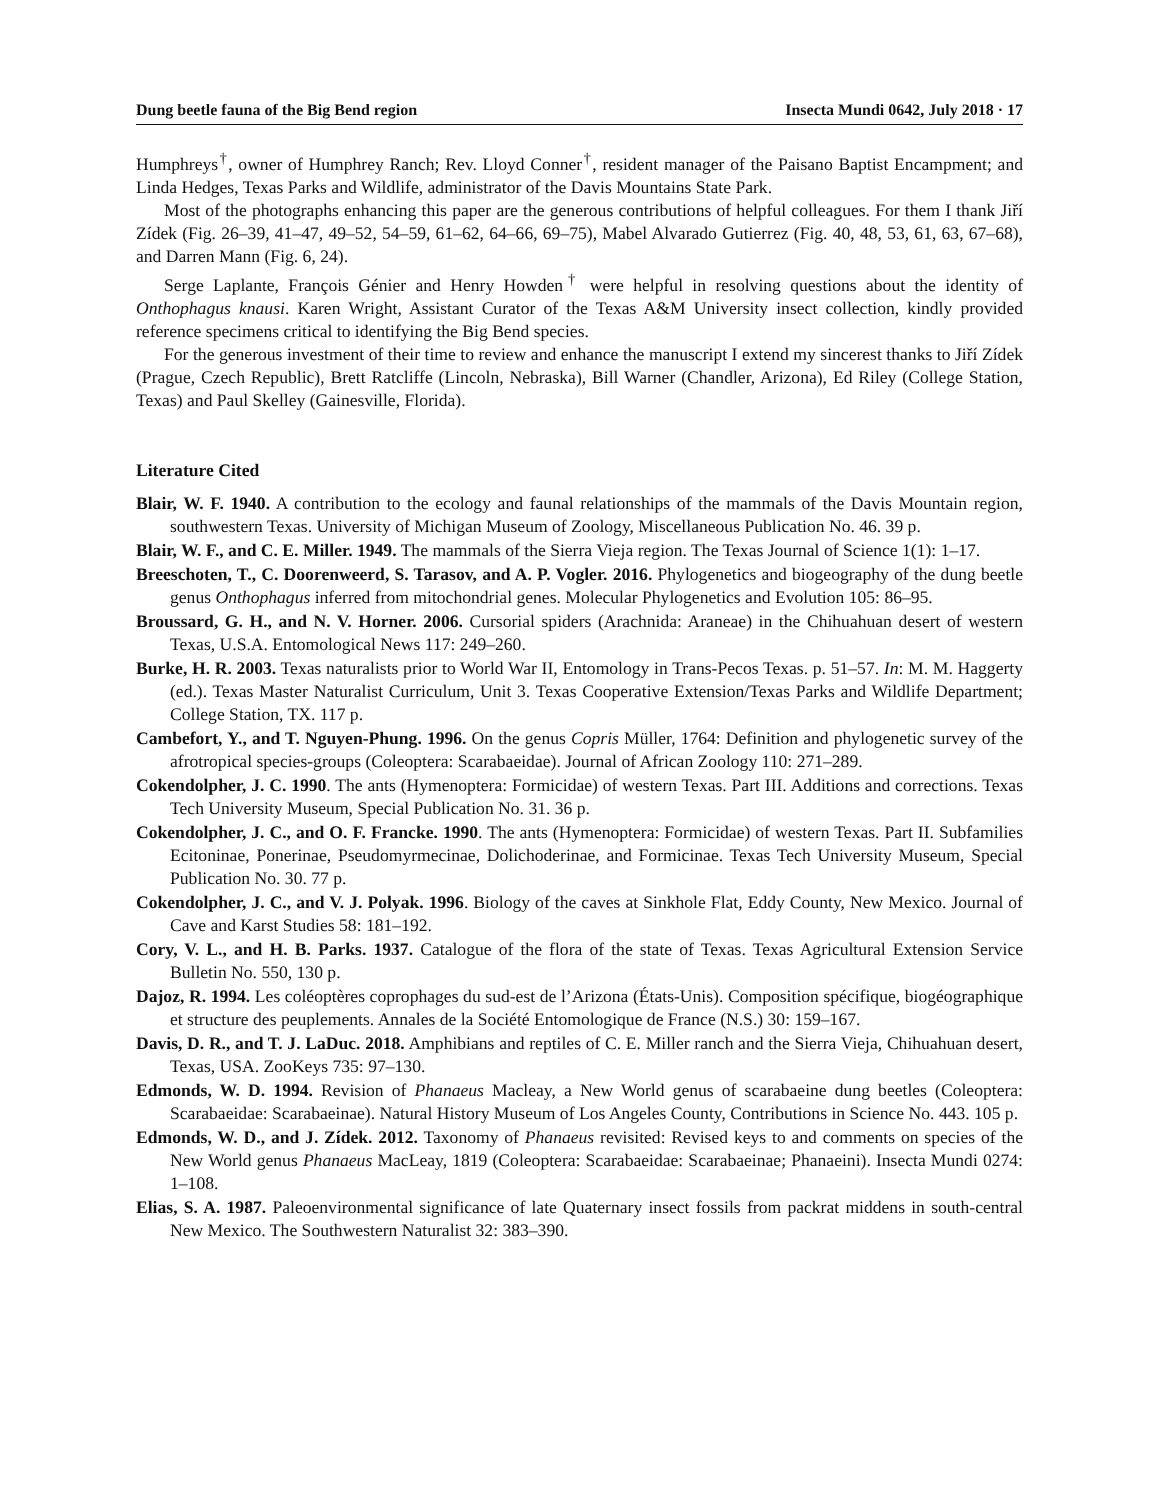Dung beetle fauna of the Big Bend region Insecta Mundi 0642, July 2018 · 17
Humphreys<sup>†</sup>, owner of Humphrey Ranch; Rev. Lloyd Conner<sup>†</sup>, resident manager of the Paisano Baptist Encampment; and Linda Hedges, Texas Parks and Wildlife, administrator of the Davis Mountains State Park.
Most of the photographs enhancing this paper are the generous contributions of helpful colleagues. For them I thank Jiří Zídek (Fig. 26–39, 41–47, 49–52, 54–59, 61–62, 64–66, 69–75), Mabel Alvarado Gutierrez (Fig. 40, 48, 53, 61, 63, 67–68), and Darren Mann (Fig. 6, 24).
Serge Laplante, François Génier and Henry Howden<sup>†</sup> were helpful in resolving questions about the identity of Onthophagus knausi. Karen Wright, Assistant Curator of the Texas A&M University insect collection, kindly provided reference specimens critical to identifying the Big Bend species.
For the generous investment of their time to review and enhance the manuscript I extend my sincerest thanks to Jiří Zídek (Prague, Czech Republic), Brett Ratcliffe (Lincoln, Nebraska), Bill Warner (Chandler, Arizona), Ed Riley (College Station, Texas) and Paul Skelley (Gainesville, Florida).
Literature Cited
Blair, W. F. 1940. A contribution to the ecology and faunal relationships of the mammals of the Davis Mountain region, southwestern Texas. University of Michigan Museum of Zoology, Miscellaneous Publication No. 46. 39 p.
Blair, W. F., and C. E. Miller. 1949. The mammals of the Sierra Vieja region. The Texas Journal of Science 1(1): 1–17.
Breeschoten, T., C. Doorenweerd, S. Tarasov, and A. P. Vogler. 2016. Phylogenetics and biogeography of the dung beetle genus Onthophagus inferred from mitochondrial genes. Molecular Phylogenetics and Evolution 105: 86–95.
Broussard, G. H., and N. V. Horner. 2006. Cursorial spiders (Arachnida: Araneae) in the Chihuahuan desert of western Texas, U.S.A. Entomological News 117: 249–260.
Burke, H. R. 2003. Texas naturalists prior to World War II, Entomology in Trans-Pecos Texas. p. 51–57. In: M. M. Haggerty (ed.). Texas Master Naturalist Curriculum, Unit 3. Texas Cooperative Extension/Texas Parks and Wildlife Department; College Station, TX. 117 p.
Cambefort, Y., and T. Nguyen-Phung. 1996. On the genus Copris Müller, 1764: Definition and phylogenetic survey of the afrotropical species-groups (Coleoptera: Scarabaeidae). Journal of African Zoology 110: 271–289.
Cokendolpher, J. C. 1990. The ants (Hymenoptera: Formicidae) of western Texas. Part III. Additions and corrections. Texas Tech University Museum, Special Publication No. 31. 36 p.
Cokendolpher, J. C., and O. F. Francke. 1990. The ants (Hymenoptera: Formicidae) of western Texas. Part II. Subfamilies Ecitoninae, Ponerinae, Pseudomyrmecinae, Dolichoderinae, and Formicinae. Texas Tech University Museum, Special Publication No. 30. 77 p.
Cokendolpher, J. C., and V. J. Polyak. 1996. Biology of the caves at Sinkhole Flat, Eddy County, New Mexico. Journal of Cave and Karst Studies 58: 181–192.
Cory, V. L., and H. B. Parks. 1937. Catalogue of the flora of the state of Texas. Texas Agricultural Extension Service Bulletin No. 550, 130 p.
Dajoz, R. 1994. Les coléoptères coprophages du sud-est de l’Arizona (États-Unis). Composition spécifique, biogéographique et structure des peuplements. Annales de la Société Entomologique de France (N.S.) 30: 159–167.
Davis, D. R., and T. J. LaDuc. 2018. Amphibians and reptiles of C. E. Miller ranch and the Sierra Vieja, Chihuahuan desert, Texas, USA. ZooKeys 735: 97–130.
Edmonds, W. D. 1994. Revision of Phanaeus Macleay, a New World genus of scarabaeine dung beetles (Coleoptera: Scarabaeidae: Scarabaeinae). Natural History Museum of Los Angeles County, Contributions in Science No. 443. 105 p.
Edmonds, W. D., and J. Zídek. 2012. Taxonomy of Phanaeus revisited: Revised keys to and comments on species of the New World genus Phanaeus MacLeay, 1819 (Coleoptera: Scarabaeidae: Scarabaeinae; Phanaeini). Insecta Mundi 0274: 1–108.
Elias, S. A. 1987. Paleoenvironmental significance of late Quaternary insect fossils from packrat middens in south-central New Mexico. The Southwestern Naturalist 32: 383–390.